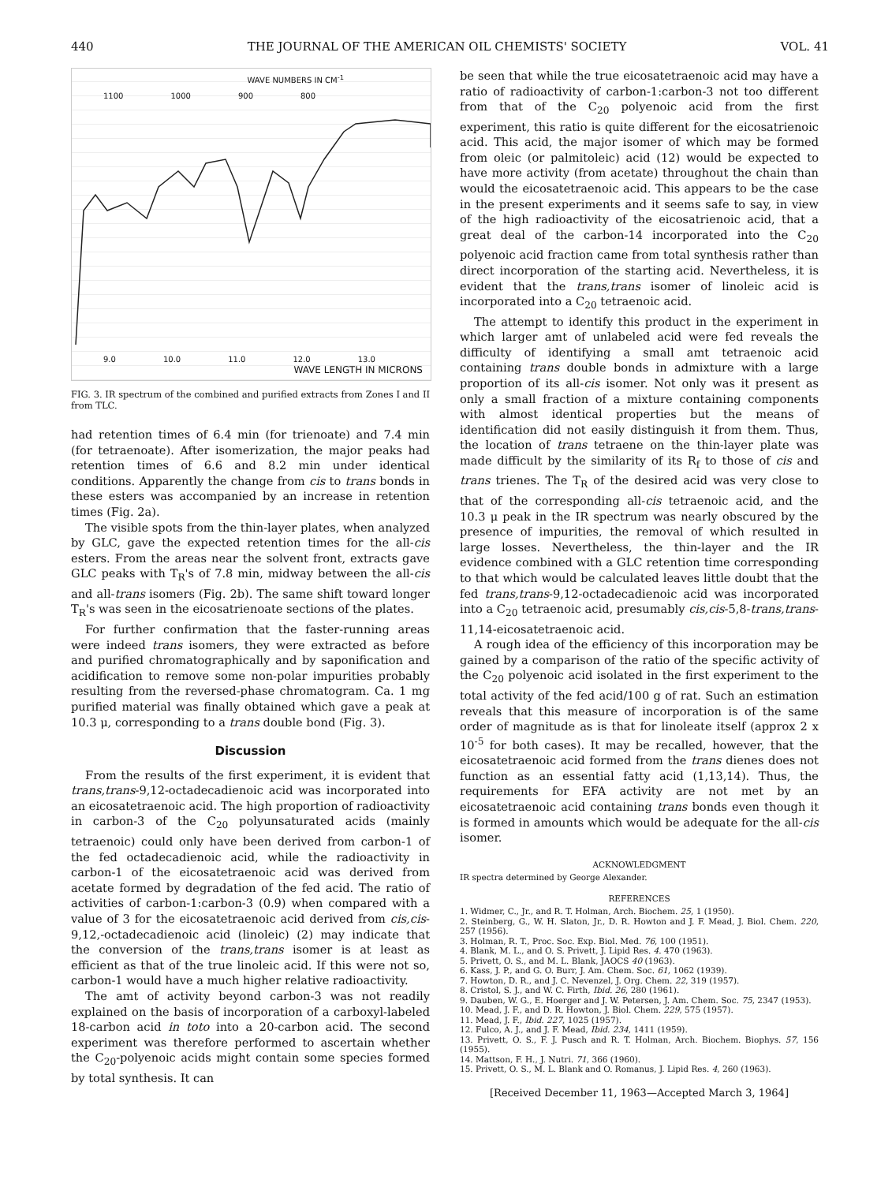440 THE JOURNAL OF THE AMERICAN OIL CHEMISTS' SOCIETY VOL. 41
WAVE NUMBERS IN CM<sup>-1</sup>
1100 1000 900 800
9.0 10.0 11.0 12.0 13.0
WAVE LENGTH IN MICRONS
FIG. 3. IR spectrum of the combined and purified extracts from Zones I and II from TLC.
had retention times of 6.4 min (for trienoate) and 7.4 min (for tetraenoate). After isomerization, the major peaks had retention times of 6.6 and 8.2 min under identical conditions. Apparently the change from cis to trans bonds in these esters was accompanied by an increase in retention times (Fig. 2a).
The visible spots from the thin-layer plates, when analyzed by GLC, gave the expected retention times for the all-cis esters. From the areas near the solvent front, extracts gave GLC peaks with T<sub>R</sub>'s of 7.8 min, midway between the all-cis and all-trans isomers (Fig. 2b). The same shift toward longer T<sub>R</sub>'s was seen in the eicosatrienoate sections of the plates.
For further confirmation that the faster-running areas were indeed trans isomers, they were extracted as before and purified chromatographically and by saponification and acidification to remove some non-polar impurities probably resulting from the reversed-phase chromatogram. Ca. 1 mg purified material was finally obtained which gave a peak at 10.3 μ, corresponding to a trans double bond (Fig. 3).
Discussion
From the results of the first experiment, it is evident that trans,trans-9,12-octadecadienoic acid was incorporated into an eicosatetraenoic acid. The high proportion of radioactivity in carbon-3 of the C<sub>20</sub> polyunsaturated acids (mainly tetraenoic) could only have been derived from carbon-1 of the fed octadecadienoic acid, while the radioactivity in carbon-1 of the eicosatetraenoic acid was derived from acetate formed by degradation of the fed acid. The ratio of activities of carbon-1:carbon-3 (0.9) when compared with a value of 3 for the eicosatetraenoic acid derived from cis,cis-9,12,-octadecadienoic acid (linoleic) (2) may indicate that the conversion of the trans,trans isomer is at least as efficient as that of the true linoleic acid. If this were not so, carbon-1 would have a much higher relative radioactivity.
The amt of activity beyond carbon-3 was not readily explained on the basis of incorporation of a carboxyl-labeled 18-carbon acid in toto into a 20-carbon acid. The second experiment was therefore performed to ascertain whether the C<sub>20</sub>-polyenoic acids might contain some species formed by total synthesis. It can
be seen that while the true eicosatetraenoic acid may have a ratio of radioactivity of carbon-1:carbon-3 not too different from that of the C<sub>20</sub> polyenoic acid from the first experiment, this ratio is quite different for the eicosatrienoic acid. This acid, the major isomer of which may be formed from oleic (or palmitoleic) acid (12) would be expected to have more activity (from acetate) throughout the chain than would the eicosatetraenoic acid. This appears to be the case in the present experiments and it seems safe to say, in view of the high radioactivity of the eicosatrienoic acid, that a great deal of the carbon-14 incorporated into the C<sub>20</sub> polyenoic acid fraction came from total synthesis rather than direct incorporation of the starting acid. Nevertheless, it is evident that the trans,trans isomer of linoleic acid is incorporated into a C<sub>20</sub> tetraenoic acid.
The attempt to identify this product in the experiment in which larger amt of unlabeled acid were fed reveals the difficulty of identifying a small amt tetraenoic acid containing trans double bonds in admixture with a large proportion of its all-cis isomer. Not only was it present as only a small fraction of a mixture containing components with almost identical properties but the means of identification did not easily distinguish it from them. Thus, the location of trans tetraene on the thin-layer plate was made difficult by the similarity of its R<sub>f</sub> to those of cis and trans trienes. The T<sub>R</sub> of the desired acid was very close to that of the corresponding all-cis tetraenoic acid, and the 10.3 μ peak in the IR spectrum was nearly obscured by the presence of impurities, the removal of which resulted in large losses. Nevertheless, the thin-layer and the IR evidence combined with a GLC retention time corresponding to that which would be calculated leaves little doubt that the fed trans,trans-9,12-octadecadienoic acid was incorporated into a C<sub>20</sub> tetraenoic acid, presumably cis,cis-5,8-trans,trans-11,14-eicosatetraenoic acid.
A rough idea of the efficiency of this incorporation may be gained by a comparison of the ratio of the specific activity of the C<sub>20</sub> polyenoic acid isolated in the first experiment to the total activity of the fed acid/100 g of rat. Such an estimation reveals that this measure of incorporation is of the same order of magnitude as is that for linoleate itself (approx 2 x 10<sup>-5</sup> for both cases). It may be recalled, however, that the eicosatetraenoic acid formed from the trans dienes does not function as an essential fatty acid (1,13,14). Thus, the requirements for EFA activity are not met by an eicosatetraenoic acid containing trans bonds even though it is formed in amounts which would be adequate for the all-cis isomer.
ACKNOWLEDGMENT
IR spectra determined by George Alexander.
REFERENCES
1. Widmer, C., Jr., and R. T. Holman, Arch. Biochem. 25, 1 (1950).
2. Steinberg, G., W. H. Slaton, Jr., D. R. Howton and J. F. Mead, J. Biol. Chem. 220, 257 (1956).
3. Holman, R. T., Proc. Soc. Exp. Biol. Med. 76, 100 (1951).
4. Blank, M. L., and O. S. Privett, J. Lipid Res. 4. 470 (1963).
5. Privett, O. S., and M. L. Blank, JAOCS 40 (1963).
6. Kass, J. P., and G. O. Burr, J. Am. Chem. Soc. 61, 1062 (1939).
7. Howton, D. R., and J. C. Nevenzel, J. Org. Chem. 22, 319 (1957).
8. Cristol, S. J., and W. C. Firth, Ibid. 26, 280 (1961).
9. Dauben, W. G., E. Hoerger and J. W. Petersen, J. Am. Chem. Soc. 75, 2347 (1953).
10. Mead, J. F., and D. R. Howton, J. Biol. Chem. 229, 575 (1957).
11. Mead, J. F., Ibid. 227, 1025 (1957).
12. Fulco, A. J., and J. F. Mead, Ibid. 234, 1411 (1959).
13. Privett, O. S., F. J. Pusch and R. T. Holman, Arch. Biochem. Biophys. 57, 156 (1955).
14. Mattson, F. H., J. Nutri. 71, 366 (1960).
15. Privett, O. S., M. L. Blank and O. Romanus, J. Lipid Res. 4, 260 (1963).
[Received December 11, 1963—Accepted March 3, 1964]